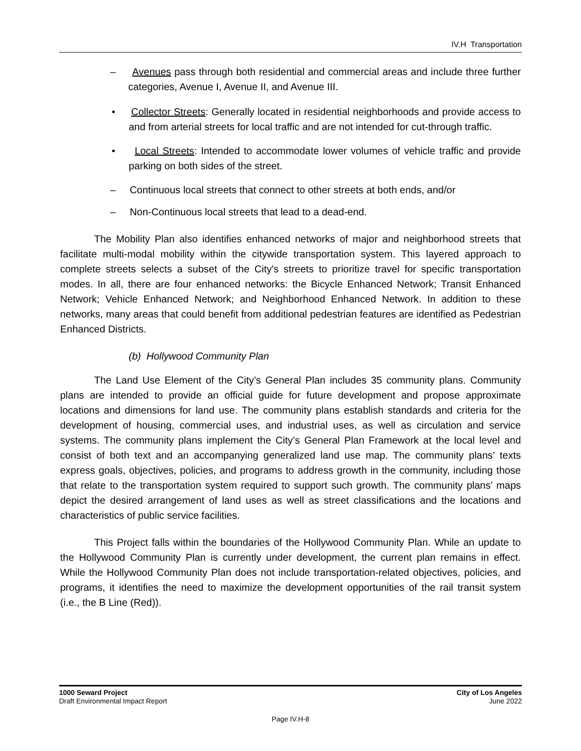IV.H Transportation
– Avenues pass through both residential and commercial areas and include three further categories, Avenue I, Avenue II, and Avenue III.
• Collector Streets: Generally located in residential neighborhoods and provide access to and from arterial streets for local traffic and are not intended for cut-through traffic.
• Local Streets: Intended to accommodate lower volumes of vehicle traffic and provide parking on both sides of the street.
– Continuous local streets that connect to other streets at both ends, and/or
– Non-Continuous local streets that lead to a dead-end.
The Mobility Plan also identifies enhanced networks of major and neighborhood streets that facilitate multi-modal mobility within the citywide transportation system. This layered approach to complete streets selects a subset of the City's streets to prioritize travel for specific transportation modes. In all, there are four enhanced networks: the Bicycle Enhanced Network; Transit Enhanced Network; Vehicle Enhanced Network; and Neighborhood Enhanced Network. In addition to these networks, many areas that could benefit from additional pedestrian features are identified as Pedestrian Enhanced Districts.
(b) Hollywood Community Plan
The Land Use Element of the City’s General Plan includes 35 community plans. Community plans are intended to provide an official guide for future development and propose approximate locations and dimensions for land use. The community plans establish standards and criteria for the development of housing, commercial uses, and industrial uses, as well as circulation and service systems. The community plans implement the City’s General Plan Framework at the local level and consist of both text and an accompanying generalized land use map. The community plans’ texts express goals, objectives, policies, and programs to address growth in the community, including those that relate to the transportation system required to support such growth. The community plans’ maps depict the desired arrangement of land uses as well as street classifications and the locations and characteristics of public service facilities.
This Project falls within the boundaries of the Hollywood Community Plan. While an update to the Hollywood Community Plan is currently under development, the current plan remains in effect. While the Hollywood Community Plan does not include transportation-related objectives, policies, and programs, it identifies the need to maximize the development opportunities of the rail transit system (i.e., the B Line (Red)).
1000 Seward Project
Draft Environmental Impact Report
City of Los Angeles
June 2022
Page IV.H-8